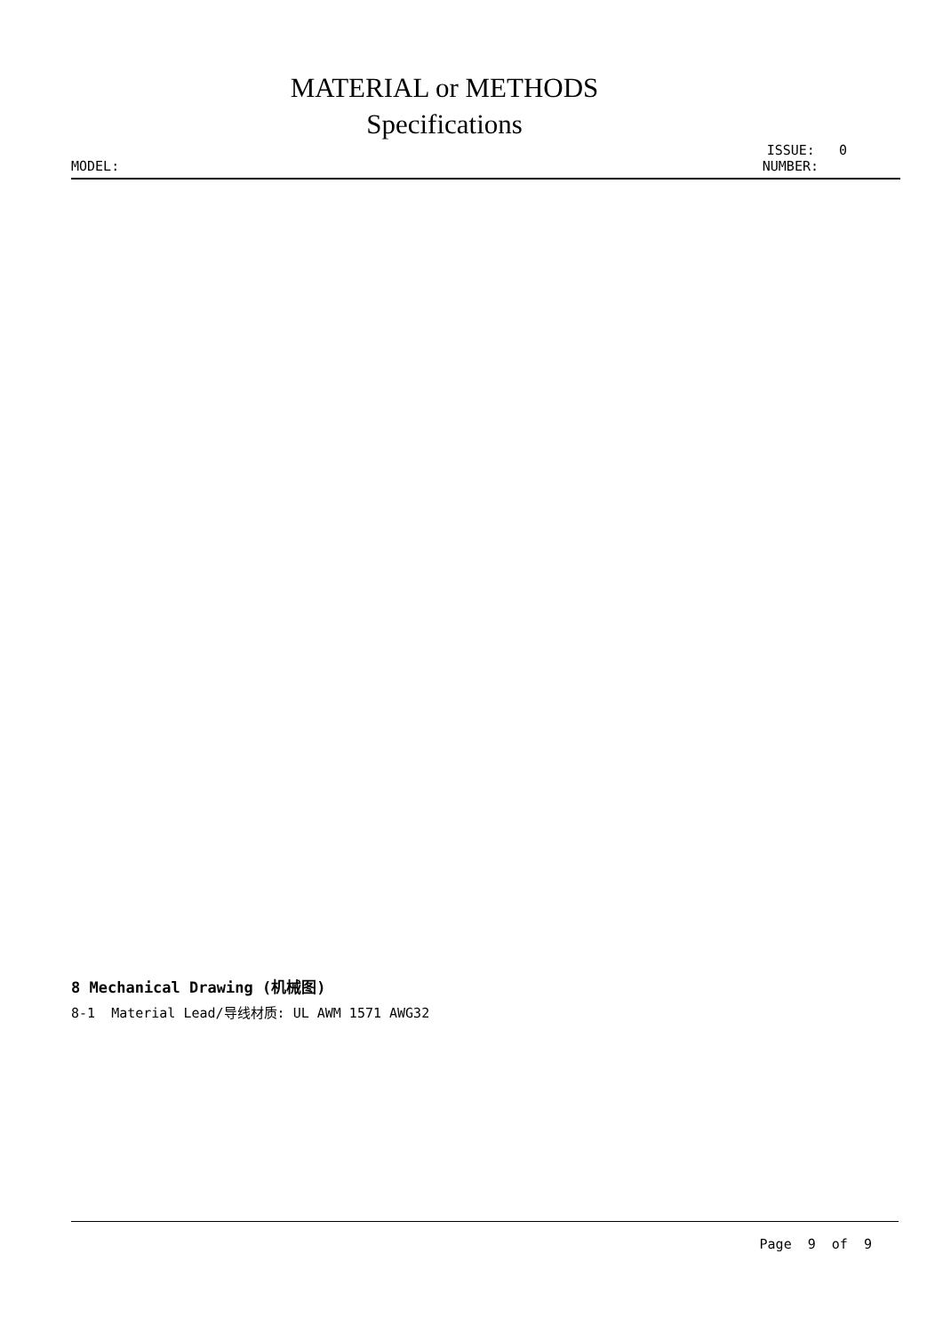MATERIAL or METHODS
Specifications
ISSUE: 0
MODEL: NUMBER:
8 Mechanical Drawing (机械图)
8-1 Material Lead/导线材质: UL AWM 1571 AWG32
Page 9 of 9